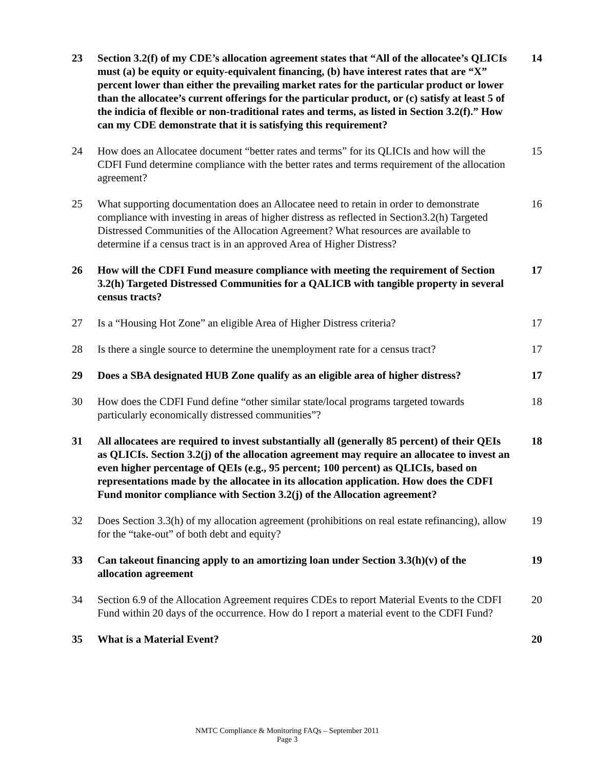| 23 | Section 3.2(f) of my CDE’s allocation agreement states that “All of the allocatee’s QLICIs must (a) be equity or equity-equivalent financing, (b) have interest rates that are “X” percent lower than either the prevailing market rates for the particular product or lower than the allocatee’s current offerings for the particular product, or (c) satisfy at least 5 of the indicia of flexible or non-traditional rates and terms, as listed in Section 3.2(f).” How can my CDE demonstrate that it is satisfying this requirement? | 14 |
| 24 | How does an Allocatee document “better rates and terms” for its QLICIs and how will the CDFI Fund determine compliance with the better rates and terms requirement of the allocation agreement? | 15 |
| 25 | What supporting documentation does an Allocatee need to retain in order to demonstrate compliance with investing in areas of higher distress as reflected in Section3.2(h) Targeted Distressed Communities of the Allocation Agreement? What resources are available to determine if a census tract is in an approved Area of Higher Distress? | 16 |
| 26 | How will the CDFI Fund measure compliance with meeting the requirement of Section 3.2(h) Targeted Distressed Communities for a QALICB with tangible property in several census tracts? | 17 |
| 27 | Is a “Housing Hot Zone” an eligible Area of Higher Distress criteria? | 17 |
| 28 | Is there a single source to determine the unemployment rate for a census tract? | 17 |
| 29 | Does a SBA designated HUB Zone qualify as an eligible area of higher distress? | 17 |
| 30 | How does the CDFI Fund define “other similar state/local programs targeted towards particularly economically distressed communities”? | 18 |
| 31 | All allocatees are required to invest substantially all (generally 85 percent) of their QEIs as QLICIs. Section 3.2(j) of the allocation agreement may require an allocatee to invest an even higher percentage of QEIs (e.g., 95 percent; 100 percent) as QLICIs, based on representations made by the allocatee in its allocation application. How does the CDFI Fund monitor compliance with Section 3.2(j) of the Allocation agreement? | 18 |
| 32 | Does Section 3.3(h) of my allocation agreement (prohibitions on real estate refinancing), allow for the “take-out” of both debt and equity? | 19 |
| 33 | Can takeout financing apply to an amortizing loan under Section 3.3(h)(v) of the allocation agreement | 19 |
| 34 | Section 6.9 of the Allocation Agreement requires CDEs to report Material Events to the CDFI Fund within 20 days of the occurrence. How do I report a material event to the CDFI Fund? | 20 |
| 35 | What is a Material Event? | 20 |
NMTC Compliance & Monitoring FAQs – September 2011
Page 3